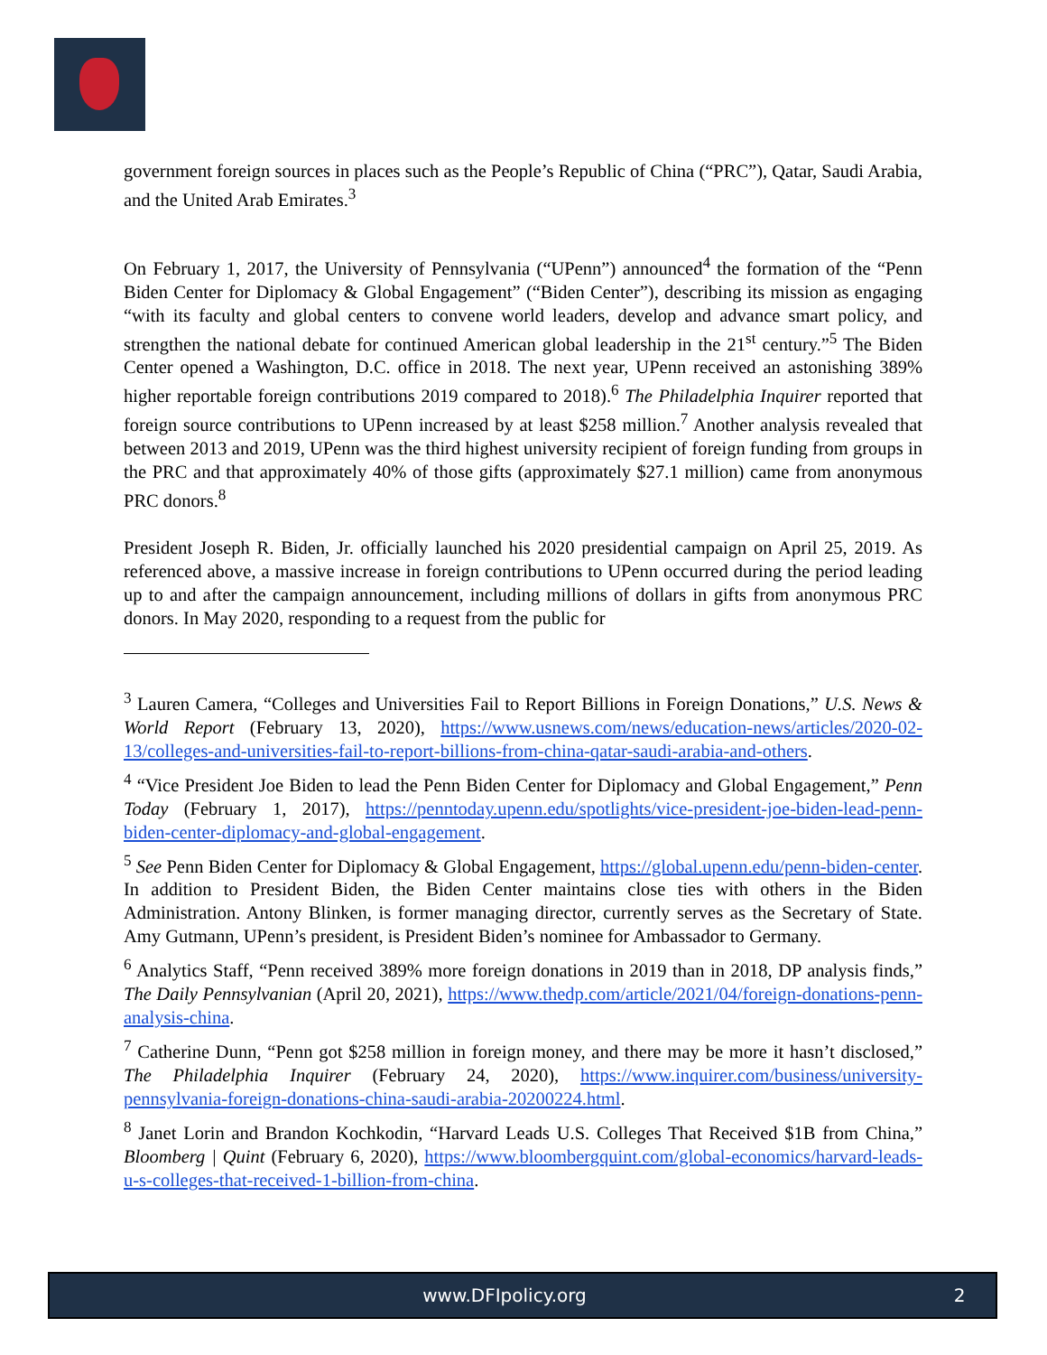government foreign sources in places such as the People’s Republic of China (“PRC”), Qatar, Saudi Arabia, and the United Arab Emirates.<sup>3</sup>
On February 1, 2017, the University of Pennsylvania (“UPenn”) announced<sup>4</sup> the formation of the “Penn Biden Center for Diplomacy & Global Engagement” (“Biden Center”), describing its mission as engaging “with its faculty and global centers to convene world leaders, develop and advance smart policy, and strengthen the national debate for continued American global leadership in the 21<sup>st</sup> century.”<sup>5</sup> The Biden Center opened a Washington, D.C. office in 2018. The next year, UPenn received an astonishing 389% higher reportable foreign contributions 2019 compared to 2018).<sup>6</sup> The Philadelphia Inquirer reported that foreign source contributions to UPenn increased by at least $258 million.<sup>7</sup> Another analysis revealed that between 2013 and 2019, UPenn was the third highest university recipient of foreign funding from groups in the PRC and that approximately 40% of those gifts (approximately $27.1 million) came from anonymous PRC donors.<sup>8</sup>
President Joseph R. Biden, Jr. officially launched his 2020 presidential campaign on April 25, 2019. As referenced above, a massive increase in foreign contributions to UPenn occurred during the period leading up to and after the campaign announcement, including millions of dollars in gifts from anonymous PRC donors. In May 2020, responding to a request from the public for
<sup>3</sup> Lauren Camera, “Colleges and Universities Fail to Report Billions in Foreign Donations,” U.S. News & World Report (February 13, 2020), https://www.usnews.com/news/education-news/articles/2020-02-13/colleges-and-universities-fail-to-report-billions-from-china-qatar-saudi-arabia-and-others.
<sup>4</sup> “Vice President Joe Biden to lead the Penn Biden Center for Diplomacy and Global Engagement,” Penn Today (February 1, 2017), https://penntoday.upenn.edu/spotlights/vice-president-joe-biden-lead-penn-biden-center-diplomacy-and-global-engagement.
<sup>5</sup> See Penn Biden Center for Diplomacy & Global Engagement, https://global.upenn.edu/penn-biden-center. In addition to President Biden, the Biden Center maintains close ties with others in the Biden Administration. Antony Blinken, is former managing director, currently serves as the Secretary of State. Amy Gutmann, UPenn’s president, is President Biden’s nominee for Ambassador to Germany.
<sup>6</sup> Analytics Staff, “Penn received 389% more foreign donations in 2019 than in 2018, DP analysis finds,” The Daily Pennsylvanian (April 20, 2021), https://www.thedp.com/article/2021/04/foreign-donations-penn-analysis-china.
<sup>7</sup> Catherine Dunn, “Penn got $258 million in foreign money, and there may be more it hasn’t disclosed,” The Philadelphia Inquirer (February 24, 2020), https://www.inquirer.com/business/university-pennsylvania-foreign-donations-china-saudi-arabia-20200224.html.
<sup>8</sup> Janet Lorin and Brandon Kochkodin, “Harvard Leads U.S. Colleges That Received $1B from China,” Bloomberg | Quint (February 6, 2020), https://www.bloombergquint.com/global-economics/harvard-leads-u-s-colleges-that-received-1-billion-from-china.
www.DFIpolicy.org 2